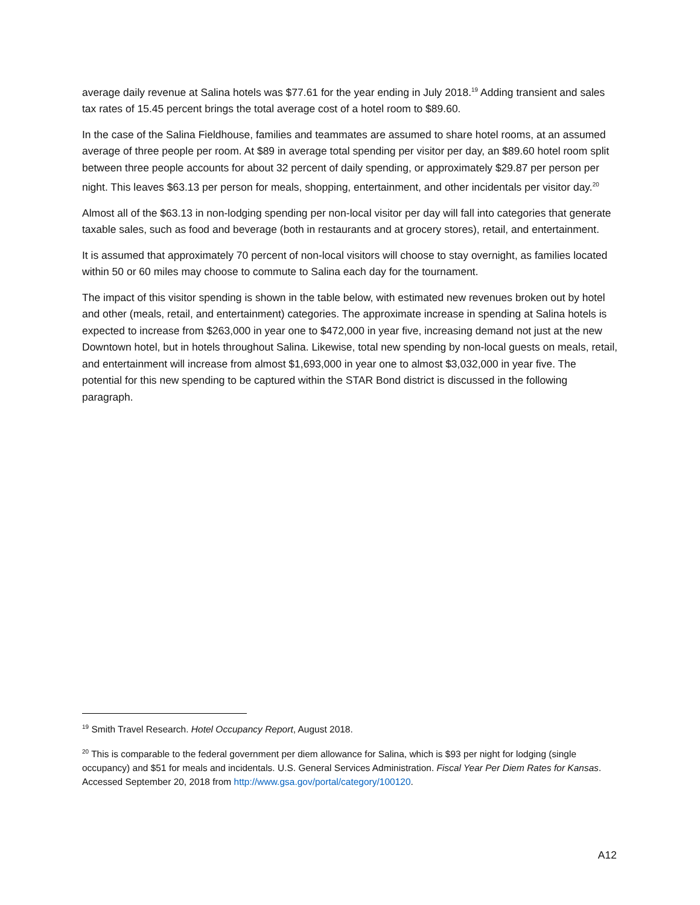average daily revenue at Salina hotels was $77.61 for the year ending in July 2018.<sup>19</sup> Adding transient and sales tax rates of 15.45 percent brings the total average cost of a hotel room to $89.60.
In the case of the Salina Fieldhouse, families and teammates are assumed to share hotel rooms, at an assumed average of three people per room. At $89 in average total spending per visitor per day, an $89.60 hotel room split between three people accounts for about 32 percent of daily spending, or approximately $29.87 per person per night. This leaves $63.13 per person for meals, shopping, entertainment, and other incidentals per visitor day.<sup>20</sup>
Almost all of the $63.13 in non-lodging spending per non-local visitor per day will fall into categories that generate taxable sales, such as food and beverage (both in restaurants and at grocery stores), retail, and entertainment.
It is assumed that approximately 70 percent of non-local visitors will choose to stay overnight, as families located within 50 or 60 miles may choose to commute to Salina each day for the tournament.
The impact of this visitor spending is shown in the table below, with estimated new revenues broken out by hotel and other (meals, retail, and entertainment) categories. The approximate increase in spending at Salina hotels is expected to increase from $263,000 in year one to $472,000 in year five, increasing demand not just at the new Downtown hotel, but in hotels throughout Salina. Likewise, total new spending by non-local guests on meals, retail, and entertainment will increase from almost $1,693,000 in year one to almost $3,032,000 in year five. The potential for this new spending to be captured within the STAR Bond district is discussed in the following paragraph.
<sup>19</sup> Smith Travel Research. Hotel Occupancy Report, August 2018.
<sup>20</sup> This is comparable to the federal government per diem allowance for Salina, which is $93 per night for lodging (single occupancy) and $51 for meals and incidentals. U.S. General Services Administration. Fiscal Year Per Diem Rates for Kansas. Accessed September 20, 2018 from http://www.gsa.gov/portal/category/100120.
A12